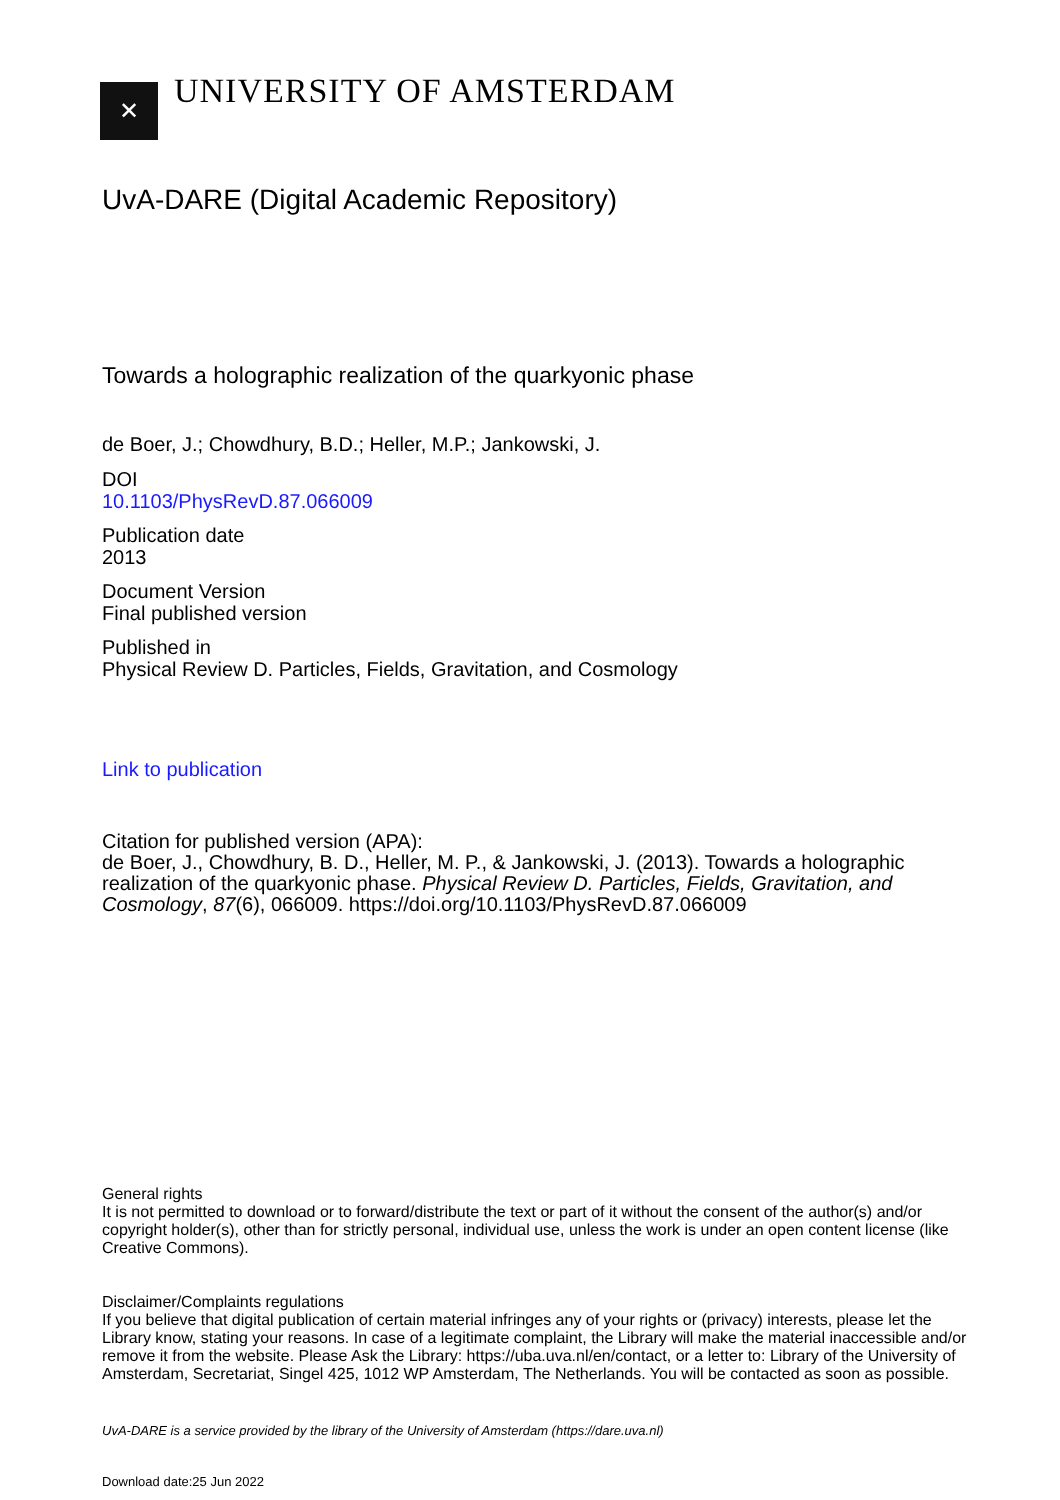✕
UNIVERSITY OF AMSTERDAM
UvA-DARE (Digital Academic Repository)
Towards a holographic realization of the quarkyonic phase
de Boer, J.; Chowdhury, B.D.; Heller, M.P.; Jankowski, J.
DOI
10.1103/PhysRevD.87.066009
Publication date
2013
Document Version
Final published version
Published in
Physical Review D. Particles, Fields, Gravitation, and Cosmology
Link to publication
Citation for published version (APA):
de Boer, J., Chowdhury, B. D., Heller, M. P., & Jankowski, J. (2013). Towards a holographic realization of the quarkyonic phase. Physical Review D. Particles, Fields, Gravitation, and Cosmology, 87(6), 066009. https://doi.org/10.1103/PhysRevD.87.066009
General rights
It is not permitted to download or to forward/distribute the text or part of it without the consent of the author(s) and/or copyright holder(s), other than for strictly personal, individual use, unless the work is under an open content license (like Creative Commons).
Disclaimer/Complaints regulations
If you believe that digital publication of certain material infringes any of your rights or (privacy) interests, please let the Library know, stating your reasons. In case of a legitimate complaint, the Library will make the material inaccessible and/or remove it from the website. Please Ask the Library: https://uba.uva.nl/en/contact, or a letter to: Library of the University of Amsterdam, Secretariat, Singel 425, 1012 WP Amsterdam, The Netherlands. You will be contacted as soon as possible.
UvA-DARE is a service provided by the library of the University of Amsterdam (https://dare.uva.nl)
Download date:25 Jun 2022